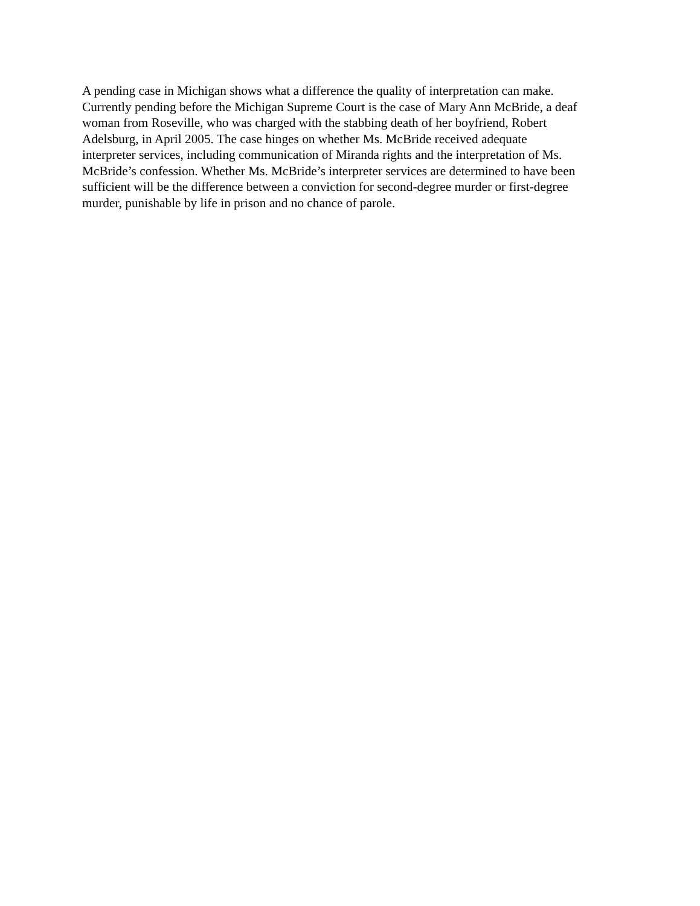A pending case in Michigan shows what a difference the quality of interpretation can make.
Currently pending before the Michigan Supreme Court is the case of Mary Ann McBride, a deaf
woman from Roseville, who was charged with the stabbing death of her boyfriend, Robert
Adelsburg, in April 2005. The case hinges on whether Ms. McBride received adequate
interpreter services, including communication of Miranda rights and the interpretation of Ms.
McBride’s confession. Whether Ms. McBride’s interpreter services are determined to have been
sufficient will be the difference between a conviction for second-degree murder or first-degree
murder, punishable by life in prison and no chance of parole.